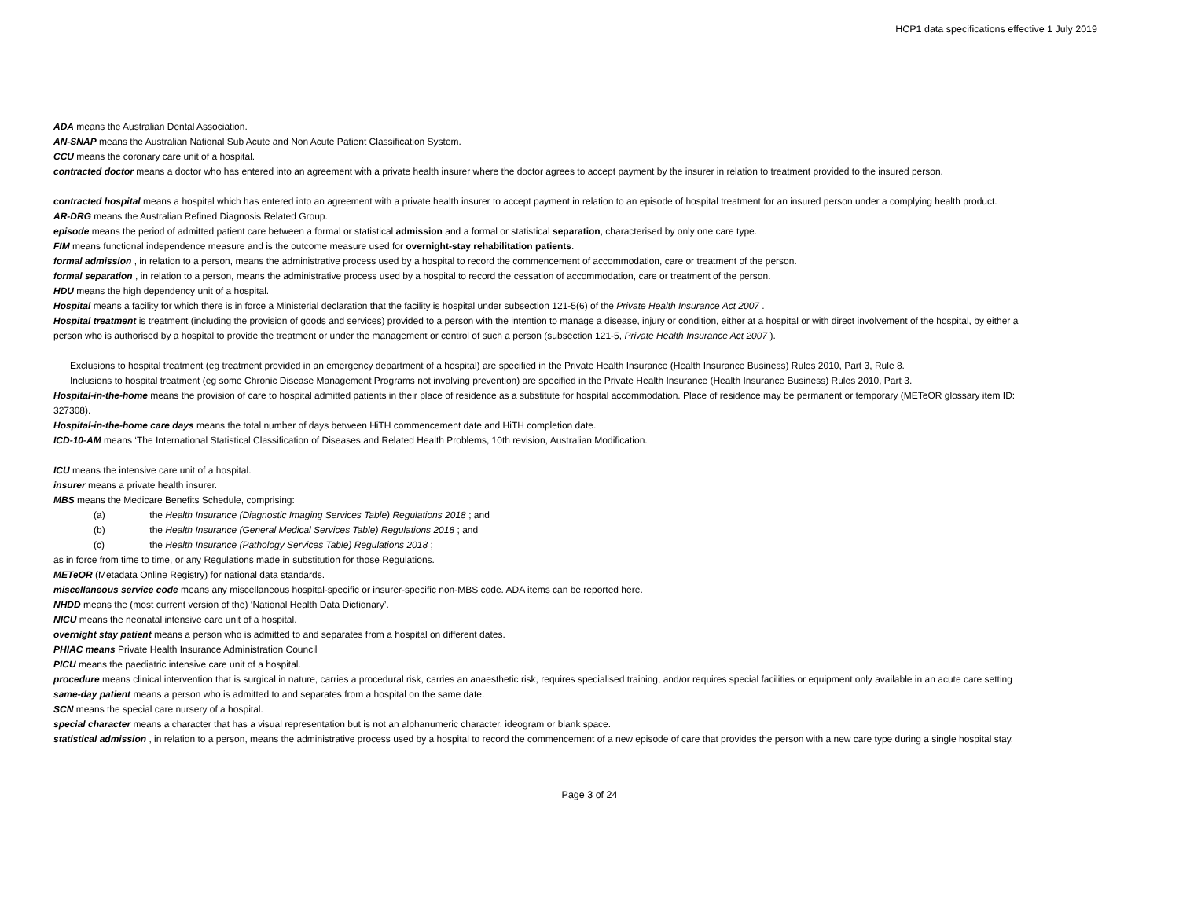HCP1 data specifications effective 1 July 2019
ADA means the Australian Dental Association.
AN-SNAP means the Australian National Sub Acute and Non Acute Patient Classification System.
CCU means the coronary care unit of a hospital.
contracted doctor means a doctor who has entered into an agreement with a private health insurer where the doctor agrees to accept payment by the insurer in relation to treatment provided to the insured person.
contracted hospital means a hospital which has entered into an agreement with a private health insurer to accept payment in relation to an episode of hospital treatment for an insured person under a complying health product.
AR-DRG means the Australian Refined Diagnosis Related Group.
episode means the period of admitted patient care between a formal or statistical admission and a formal or statistical separation, characterised by only one care type.
FIM means functional independence measure and is the outcome measure used for overnight-stay rehabilitation patients.
formal admission , in relation to a person, means the administrative process used by a hospital to record the commencement of accommodation, care or treatment of the person.
formal separation , in relation to a person, means the administrative process used by a hospital to record the cessation of accommodation, care or treatment of the person.
HDU means the high dependency unit of a hospital.
Hospital means a facility for which there is in force a Ministerial declaration that the facility is hospital under subsection 121-5(6) of the Private Health Insurance Act 2007 .
Hospital treatment is treatment (including the provision of goods and services) provided to a person with the intention to manage a disease, injury or condition, either at a hospital or with direct involvement of the hospital, by either a person who is authorised by a hospital to provide the treatment or under the management or control of such a person (subsection 121-5, Private Health Insurance Act 2007 ).
Exclusions to hospital treatment (eg treatment provided in an emergency department of a hospital) are specified in the Private Health Insurance (Health Insurance Business) Rules 2010, Part 3, Rule 8.
Inclusions to hospital treatment (eg some Chronic Disease Management Programs not involving prevention) are specified in the Private Health Insurance (Health Insurance Business) Rules 2010, Part 3.
Hospital-in-the-home means the provision of care to hospital admitted patients in their place of residence as a substitute for hospital accommodation. Place of residence may be permanent or temporary (METeOR glossary item ID: 327308).
Hospital-in-the-home care days means the total number of days between HiTH commencement date and HiTH completion date.
ICD-10-AM means ‘The International Statistical Classification of Diseases and Related Health Problems, 10th revision, Australian Modification.
ICU means the intensive care unit of a hospital.
insurer means a private health insurer.
MBS means the Medicare Benefits Schedule, comprising:
(a) the Health Insurance (Diagnostic Imaging Services Table) Regulations 2018 ; and
(b) the Health Insurance (General Medical Services Table) Regulations 2018 ; and
(c) the Health Insurance (Pathology Services Table) Regulations 2018 ;
as in force from time to time, or any Regulations made in substitution for those Regulations.
METeOR (Metadata Online Registry) for national data standards.
miscellaneous service code means any miscellaneous hospital-specific or insurer-specific non-MBS code. ADA items can be reported here.
NHDD means the (most current version of the) ‘National Health Data Dictionary’.
NICU means the neonatal intensive care unit of a hospital.
overnight stay patient means a person who is admitted to and separates from a hospital on different dates.
PHIAC means Private Health Insurance Administration Council
PICU means the paediatric intensive care unit of a hospital.
procedure means clinical intervention that is surgical in nature, carries a procedural risk, carries an anaesthetic risk, requires specialised training, and/or requires special facilities or equipment only available in an acute care setting
same-day patient means a person who is admitted to and separates from a hospital on the same date.
SCN means the special care nursery of a hospital.
special character means a character that has a visual representation but is not an alphanumeric character, ideogram or blank space.
statistical admission , in relation to a person, means the administrative process used by a hospital to record the commencement of a new episode of care that provides the person with a new care type during a single hospital stay.
Page 3 of 24